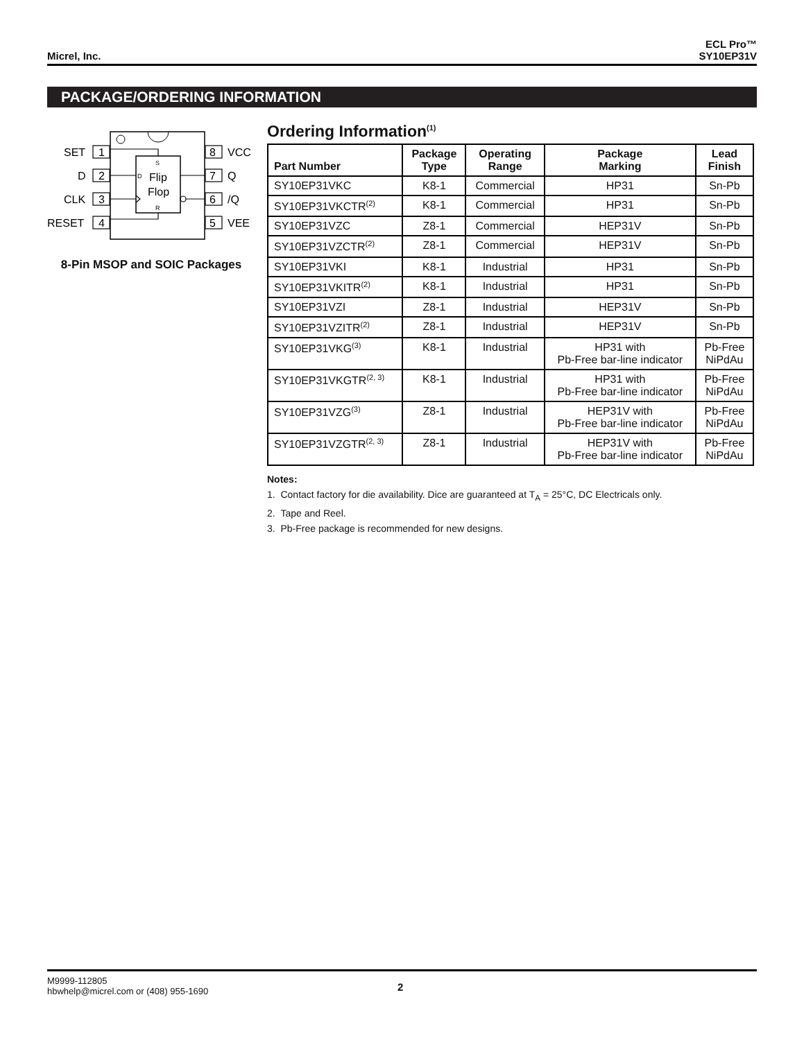Micrel, Inc.
ECL Pro™
SY10EP31V
PACKAGE/ORDERING INFORMATION
Flip
Flop
S
R
D
SET
1
D
2
CLK
3
RESET
4
8
VCC
7
Q
6
/Q
5
VEE
8-Pin MSOP and SOIC Packages
Ordering Information<sup>(1)</sup>
| Part Number | Package Type | Operating Range | Package Marking | Lead Finish |
| --- | --- | --- | --- | --- |
| SY10EP31VKC | K8-1 | Commercial | HP31 | Sn-Pb |
| SY10EP31VKCTR<sup>(2)</sup> | K8-1 | Commercial | HP31 | Sn-Pb |
| SY10EP31VZC | Z8-1 | Commercial | HEP31V | Sn-Pb |
| SY10EP31VZCTR<sup>(2)</sup> | Z8-1 | Commercial | HEP31V | Sn-Pb |
| SY10EP31VKI | K8-1 | Industrial | HP31 | Sn-Pb |
| SY10EP31VKITR<sup>(2)</sup> | K8-1 | Industrial | HP31 | Sn-Pb |
| SY10EP31VZI | Z8-1 | Industrial | HEP31V | Sn-Pb |
| SY10EP31VZITR<sup>(2)</sup> | Z8-1 | Industrial | HEP31V | Sn-Pb |
| SY10EP31VKG<sup>(3)</sup> | K8-1 | Industrial | HP31 with Pb-Free bar-line indicator | Pb-Free NiPdAu |
| SY10EP31VKGTR<sup>(2, 3)</sup> | K8-1 | Industrial | HP31 with Pb-Free bar-line indicator | Pb-Free NiPdAu |
| SY10EP31VZG<sup>(3)</sup> | Z8-1 | Industrial | HEP31V with Pb-Free bar-line indicator | Pb-Free NiPdAu |
| SY10EP31VZGTR<sup>(2, 3)</sup> | Z8-1 | Industrial | HEP31V with Pb-Free bar-line indicator | Pb-Free NiPdAu |
Notes:
1. Contact factory for die availability. Dice are guaranteed at T<sub>A</sub> = 25°C, DC Electricals only.
2. Tape and Reel.
3. Pb-Free package is recommended for new designs.
M9999-112805
hbwhelp@micrel.com or (408) 955-1690
2